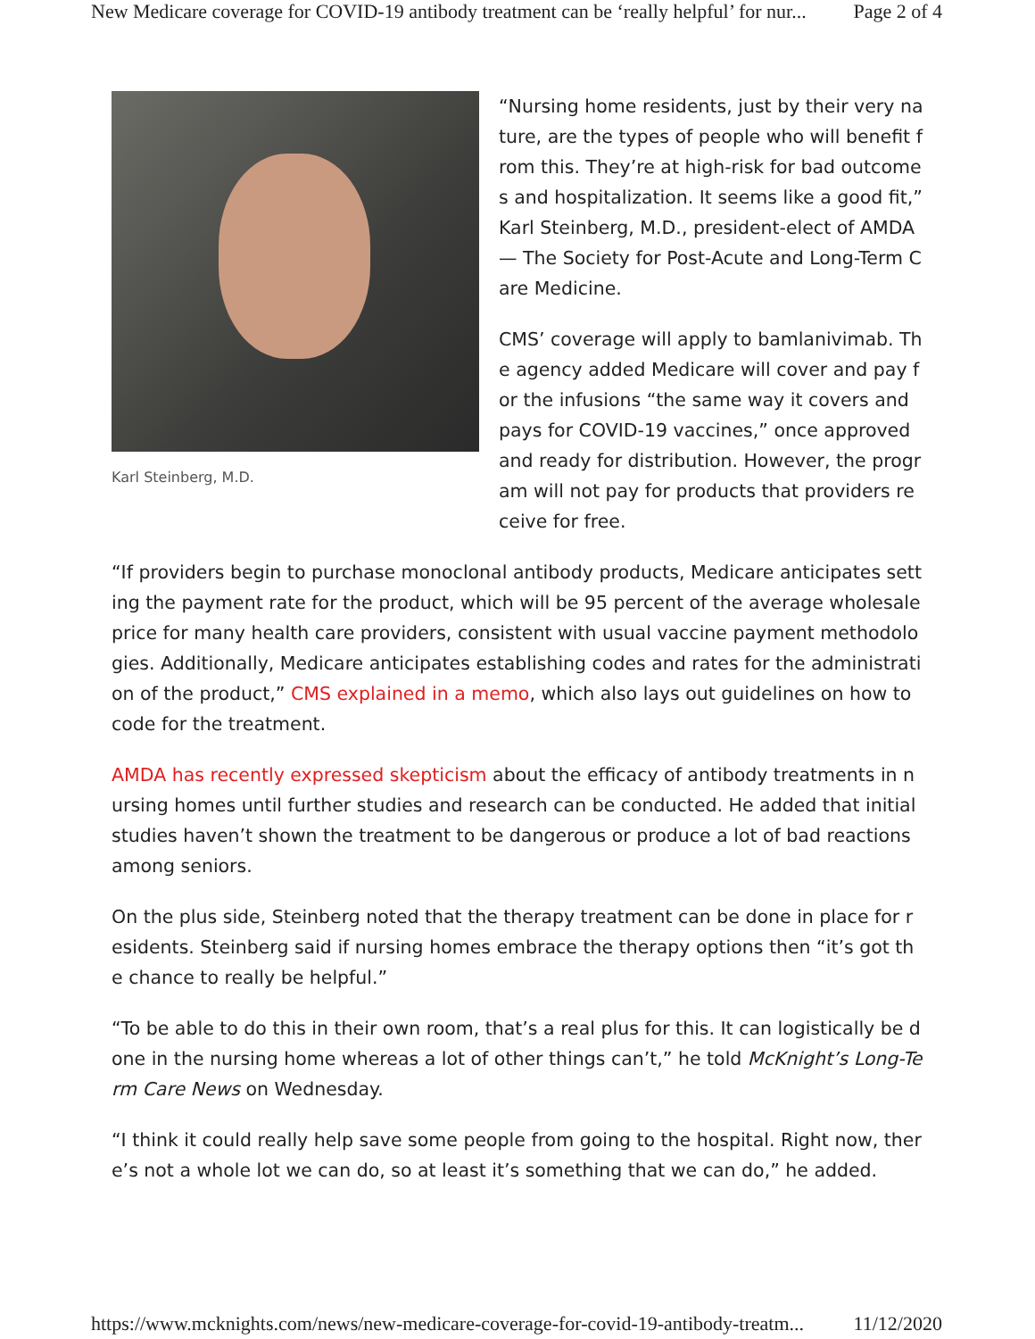New Medicare coverage for COVID-19 antibody treatment can be ‘really helpful’ for nur... Page 2 of 4
Karl Steinberg, M.D.
“Nursing home residents, just by their very nature, are the types of people who will benefit from this. They’re at high-risk for bad outcomes and hospitalization. It seems like a good fit,” Karl Steinberg, M.D., president-elect of AMDA — The Society for Post-Acute and Long-Term Care Medicine.
CMS’ coverage will apply to bamlanivimab. The agency added Medicare will cover and pay for the infusions “the same way it covers and pays for COVID-19 vaccines,” once approved and ready for distribution. However, the program will not pay for products that providers receive for free.
“If providers begin to purchase monoclonal antibody products, Medicare anticipates setting the payment rate for the product, which will be 95 percent of the average wholesale price for many health care providers, consistent with usual vaccine payment methodologies. Additionally, Medicare anticipates establishing codes and rates for the administration of the product,” CMS explained in a memo, which also lays out guidelines on how to code for the treatment.
AMDA has recently expressed skepticism about the efficacy of antibody treatments in nursing homes until further studies and research can be conducted. He added that initial studies haven’t shown the treatment to be dangerous or produce a lot of bad reactions among seniors.
On the plus side, Steinberg noted that the therapy treatment can be done in place for residents. Steinberg said if nursing homes embrace the therapy options then “it’s got the chance to really be helpful.”
“To be able to do this in their own room, that’s a real plus for this. It can logistically be done in the nursing home whereas a lot of other things can’t,” he told McKnight’s Long-Term Care News on Wednesday.
“I think it could really help save some people from going to the hospital. Right now, there’s not a whole lot we can do, so at least it’s something that we can do,” he added.
https://www.mcknights.com/news/new-medicare-coverage-for-covid-19-antibody-treatm... 11/12/2020